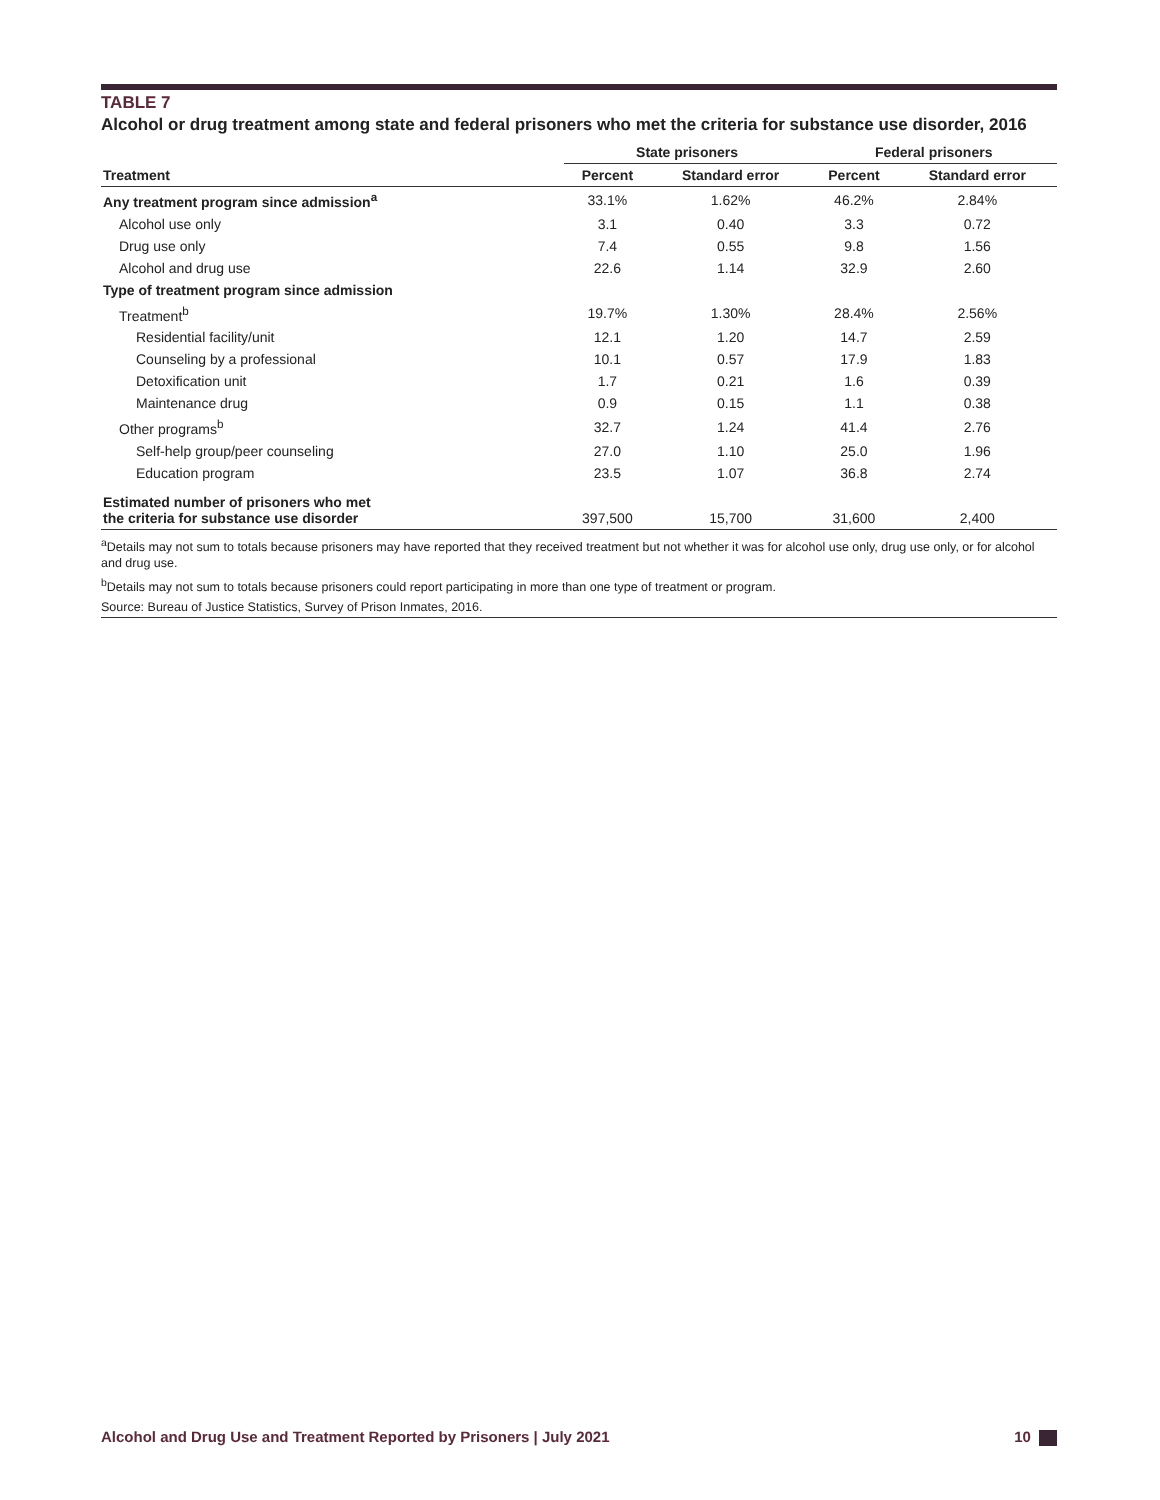TABLE 7
Alcohol or drug treatment among state and federal prisoners who met the criteria for substance use disorder, 2016
| | State prisoners | | Federal prisoners | |
| --- | --- | --- | --- | --- |
| Treatment | Percent | Standard error | Percent | Standard error |
| Any treatment program since admission<sup>a</sup> | 33.1% | 1.62% | 46.2% | 2.84% |
| Alcohol use only | 3.1 | 0.40 | 3.3 | 0.72 |
| Drug use only | 7.4 | 0.55 | 9.8 | 1.56 |
| Alcohol and drug use | 22.6 | 1.14 | 32.9 | 2.60 |
| Type of treatment program since admission | | | | |
| Treatment<sup>b</sup> | 19.7% | 1.30% | 28.4% | 2.56% |
| Residential facility/unit | 12.1 | 1.20 | 14.7 | 2.59 |
| Counseling by a professional | 10.1 | 0.57 | 17.9 | 1.83 |
| Detoxification unit | 1.7 | 0.21 | 1.6 | 0.39 |
| Maintenance drug | 0.9 | 0.15 | 1.1 | 0.38 |
| Other programs<sup>b</sup> | 32.7 | 1.24 | 41.4 | 2.76 |
| Self-help group/peer counseling | 27.0 | 1.10 | 25.0 | 1.96 |
| Education program | 23.5 | 1.07 | 36.8 | 2.74 |
| Estimated number of prisoners who met the criteria for substance use disorder | 397,500 | 15,700 | 31,600 | 2,400 |
<sup>a</sup> Details may not sum to totals because prisoners may have reported that they received treatment but not whether it was for alcohol use only, drug use only, or for alcohol and drug use.
<sup>b</sup> Details may not sum to totals because prisoners could report participating in more than one type of treatment or program.
Source: Bureau of Justice Statistics, Survey of Prison Inmates, 2016.
Alcohol and Drug Use and Treatment Reported by Prisoners | July 2021 10